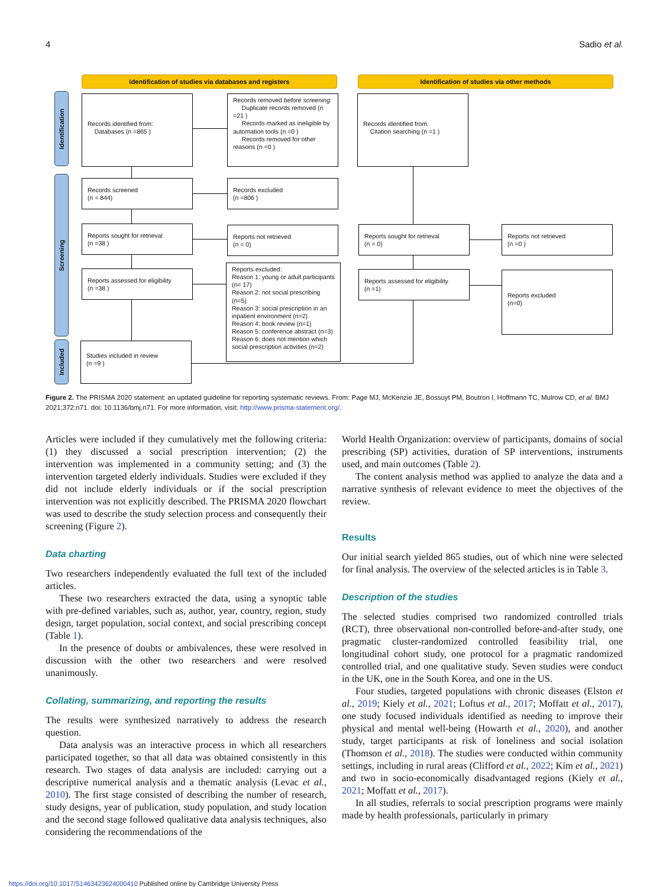4 Sadio et al.
Identification of studies via databases and registers Identification of studies via other methods
Identification
Screening
Included
Records identified from:
Databases (n =865 )
Records removed before screening:
Duplicate records removed (n =21 )
Records marked as ineligible by automation tools (n =0 )
Records removed for other reasons (n =0 )
Records identified from:
Citation searching (n =1 )
Records screened
(n = 844)
Records excluded
(n =806 )
Reports sought for retrieval
(n =38 )
Reports not retrieved
(n = 0)
Reports sought for retrieval
(n = 0)
Reports not retrieved
(n =0 )
Reports assessed for eligibility
(n =38 )
Reports excluded:
Reason 1: young or adult participants (n= 17)
Reason 2: not social prescribing (n=5)
Reason 3: social prescription in an inpatient environment (n=2)
Reason 4: book review (n=1)
Reason 5: conference abstract (n=3)
Reason 6: does not mention which social prescription activities (n=2)
Reports assessed for eligibility
(n =1)
Reports excluded
(n=0)
Studies included in review
(n =9 )
Figure 2. The PRISMA 2020 statement: an updated guideline for reporting systematic reviews. From: Page MJ, McKenzie JE, Bossuyt PM, Boutron I, Hoffmann TC, Mulrow CD, et al. BMJ 2021;372:n71. doi: 10.1136/bmj.n71. For more information, visit: http://www.prisma-statement.org/.
Articles were included if they cumulatively met the following criteria: (1) they discussed a social prescription intervention; (2) the intervention was implemented in a community setting; and (3) the intervention targeted elderly individuals. Studies were excluded if they did not include elderly individuals or if the social prescription intervention was not explicitly described. The PRISMA 2020 flowchart was used to describe the study selection process and consequently their screening (Figure 2).
Data charting
Two researchers independently evaluated the full text of the included articles.
These two researchers extracted the data, using a synoptic table with pre-defined variables, such as, author, year, country, region, study design, target population, social context, and social prescribing concept (Table 1).
In the presence of doubts or ambivalences, these were resolved in discussion with the other two researchers and were resolved unanimously.
Collating, summarizing, and reporting the results
The results were synthesized narratively to address the research question.
Data analysis was an interactive process in which all researchers participated together, so that all data was obtained consistently in this research. Two stages of data analysis are included: carrying out a descriptive numerical analysis and a thematic analysis (Levac et al., 2010). The first stage consisted of describing the number of research, study designs, year of publication, study population, and study location and the second stage followed qualitative data analysis techniques, also considering the recommendations of the
World Health Organization: overview of participants, domains of social prescribing (SP) activities, duration of SP interventions, instruments used, and main outcomes (Table 2).
The content analysis method was applied to analyze the data and a narrative synthesis of relevant evidence to meet the objectives of the review.
Results
Our initial search yielded 865 studies, out of which nine were selected for final analysis. The overview of the selected articles is in Table 3.
Description of the studies
The selected studies comprised two randomized controlled trials (RCT), three observational non-controlled before-and-after study, one pragmatic cluster-randomized controlled feasibility trial, one longitudinal cohort study, one protocol for a pragmatic randomized controlled trial, and one qualitative study. Seven studies were conduct in the UK, one in the South Korea, and one in the US.
Four studies, targeted populations with chronic diseases (Elston et al., 2019; Kiely et al., 2021; Loftus et al., 2017; Moffatt et al., 2017), one study focused individuals identified as needing to improve their physical and mental well-being (Howarth et al., 2020), and another study, target participants at risk of loneliness and social isolation (Thomson et al., 2018). The studies were conducted within community settings, including in rural areas (Clifford et al., 2022; Kim et al., 2021) and two in socio-economically disadvantaged regions (Kiely et al., 2021; Moffatt et al., 2017).
In all studies, referrals to social prescription programs were mainly made by health professionals, particularly in primary
https://doi.org/10.1017/S1463423624000410 Published online by Cambridge University Press